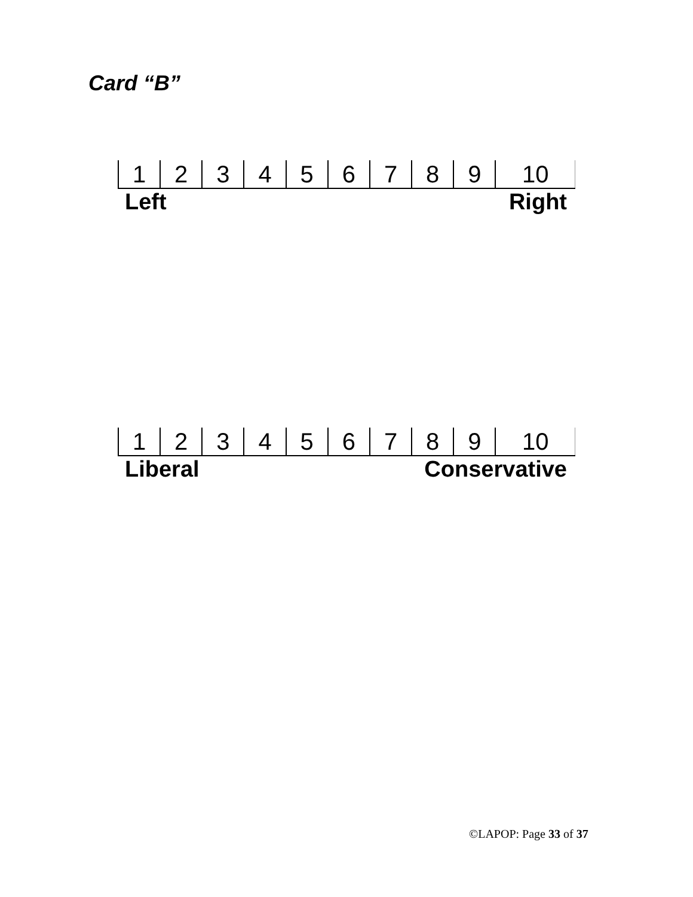Card “B”
| 1 | 2 | 3 | 4 | 5 | 6 | 7 | 8 | 9 | 10 |
Left Right
| 1 | 2 | 3 | 4 | 5 | 6 | 7 | 8 | 9 | 10 |
Liberal Conservative
©LAPOP: Page 33 of 37